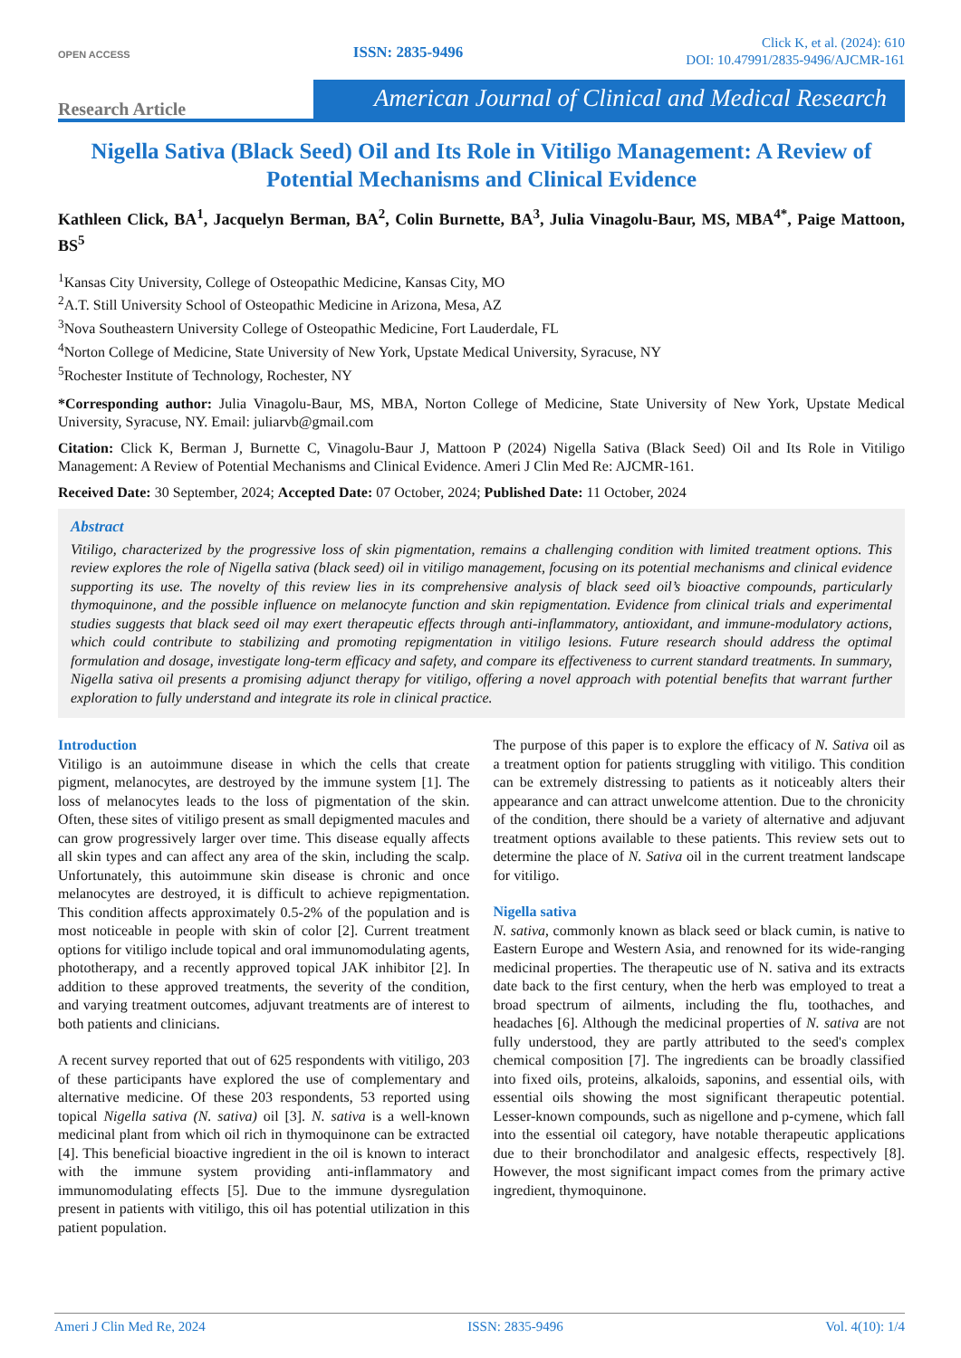OPEN ACCESS
ISSN: 2835-9496
Click K, et al. (2024): 610
DOI: 10.47991/2835-9496/AJCMR-161
Research Article
American Journal of Clinical and Medical Research
Nigella Sativa (Black Seed) Oil and Its Role in Vitiligo Management: A Review of Potential Mechanisms and Clinical Evidence
Kathleen Click, BA<sup>1</sup>, Jacquelyn Berman, BA<sup>2</sup>, Colin Burnette, BA<sup>3</sup>, Julia Vinagolu-Baur, MS, MBA<sup>4*</sup>, Paige Mattoon, BS<sup>5</sup>
<sup>1</sup> Kansas City University, College of Osteopathic Medicine, Kansas City, MO
<sup>2</sup> A.T. Still University School of Osteopathic Medicine in Arizona, Mesa, AZ
<sup>3</sup> Nova Southeastern University College of Osteopathic Medicine, Fort Lauderdale, FL
<sup>4</sup> Norton College of Medicine, State University of New York, Upstate Medical University, Syracuse, NY
<sup>5</sup> Rochester Institute of Technology, Rochester, NY
*Corresponding author: Julia Vinagolu-Baur, MS, MBA, Norton College of Medicine, State University of New York, Upstate Medical University, Syracuse, NY. Email: juliarvb@gmail.com
Citation: Click K, Berman J, Burnette C, Vinagolu-Baur J, Mattoon P (2024) Nigella Sativa (Black Seed) Oil and Its Role in Vitiligo Management: A Review of Potential Mechanisms and Clinical Evidence. Ameri J Clin Med Re: AJCMR-161.
Received Date: 30 September, 2024; Accepted Date: 07 October, 2024; Published Date: 11 October, 2024
Abstract
Vitiligo, characterized by the progressive loss of skin pigmentation, remains a challenging condition with limited treatment options. This review explores the role of Nigella sativa (black seed) oil in vitiligo management, focusing on its potential mechanisms and clinical evidence supporting its use. The novelty of this review lies in its comprehensive analysis of black seed oil’s bioactive compounds, particularly thymoquinone, and the possible influence on melanocyte function and skin repigmentation. Evidence from clinical trials and experimental studies suggests that black seed oil may exert therapeutic effects through anti-inflammatory, antioxidant, and immune-modulatory actions, which could contribute to stabilizing and promoting repigmentation in vitiligo lesions. Future research should address the optimal formulation and dosage, investigate long-term efficacy and safety, and compare its effectiveness to current standard treatments. In summary, Nigella sativa oil presents a promising adjunct therapy for vitiligo, offering a novel approach with potential benefits that warrant further exploration to fully understand and integrate its role in clinical practice.
Introduction
Vitiligo is an autoimmune disease in which the cells that create pigment, melanocytes, are destroyed by the immune system [1]. The loss of melanocytes leads to the loss of pigmentation of the skin. Often, these sites of vitiligo present as small depigmented macules and can grow progressively larger over time. This disease equally affects all skin types and can affect any area of the skin, including the scalp. Unfortunately, this autoimmune skin disease is chronic and once melanocytes are destroyed, it is difficult to achieve repigmentation. This condition affects approximately 0.5-2% of the population and is most noticeable in people with skin of color [2]. Current treatment options for vitiligo include topical and oral immunomodulating agents, phototherapy, and a recently approved topical JAK inhibitor [2]. In addition to these approved treatments, the severity of the condition, and varying treatment outcomes, adjuvant treatments are of interest to both patients and clinicians.
A recent survey reported that out of 625 respondents with vitiligo, 203 of these participants have explored the use of complementary and alternative medicine. Of these 203 respondents, 53 reported using topical Nigella sativa (N. sativa) oil [3]. N. sativa is a well-known medicinal plant from which oil rich in thymoquinone can be extracted [4]. This beneficial bioactive ingredient in the oil is known to interact with the immune system providing anti-inflammatory and immunomodulating effects [5]. Due to the immune dysregulation present in patients with vitiligo, this oil has potential utilization in this patient population.
The purpose of this paper is to explore the efficacy of N. Sativa oil as a treatment option for patients struggling with vitiligo. This condition can be extremely distressing to patients as it noticeably alters their appearance and can attract unwelcome attention. Due to the chronicity of the condition, there should be a variety of alternative and adjuvant treatment options available to these patients. This review sets out to determine the place of N. Sativa oil in the current treatment landscape for vitiligo.
Nigella sativa
N. sativa, commonly known as black seed or black cumin, is native to Eastern Europe and Western Asia, and renowned for its wide-ranging medicinal properties. The therapeutic use of N. sativa and its extracts date back to the first century, when the herb was employed to treat a broad spectrum of ailments, including the flu, toothaches, and headaches [6]. Although the medicinal properties of N. sativa are not fully understood, they are partly attributed to the seed's complex chemical composition [7]. The ingredients can be broadly classified into fixed oils, proteins, alkaloids, saponins, and essential oils, with essential oils showing the most significant therapeutic potential. Lesser-known compounds, such as nigellone and p-cymene, which fall into the essential oil category, have notable therapeutic applications due to their bronchodilator and analgesic effects, respectively [8]. However, the most significant impact comes from the primary active ingredient, thymoquinone.
Ameri J Clin Med Re, 2024 ISSN: 2835-9496 Vol. 4(10): 1/4